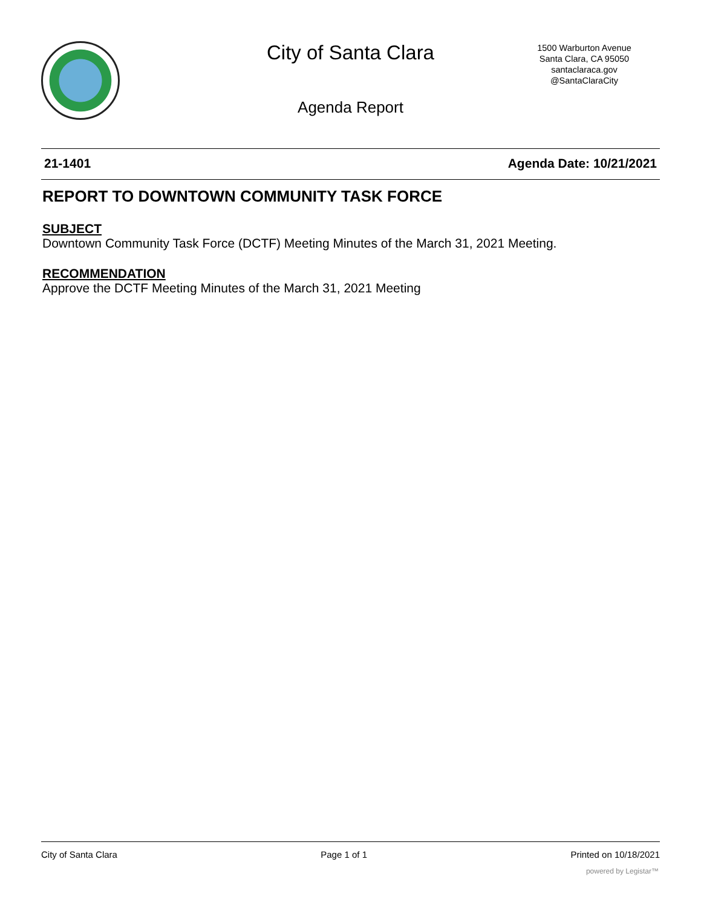City of Santa Clara
1500 Warburton Avenue
Santa Clara, CA 95050
santaclaraca.gov
@SantaClaraCity
Agenda Report
21-1401 Agenda Date: 10/21/2021
REPORT TO DOWNTOWN COMMUNITY TASK FORCE
SUBJECT
Downtown Community Task Force (DCTF) Meeting Minutes of the March 31, 2021 Meeting.
RECOMMENDATION
Approve the DCTF Meeting Minutes of the March 31, 2021 Meeting
City of Santa Clara Page 1 of 1 Printed on 10/18/2021
powered by Legistar™